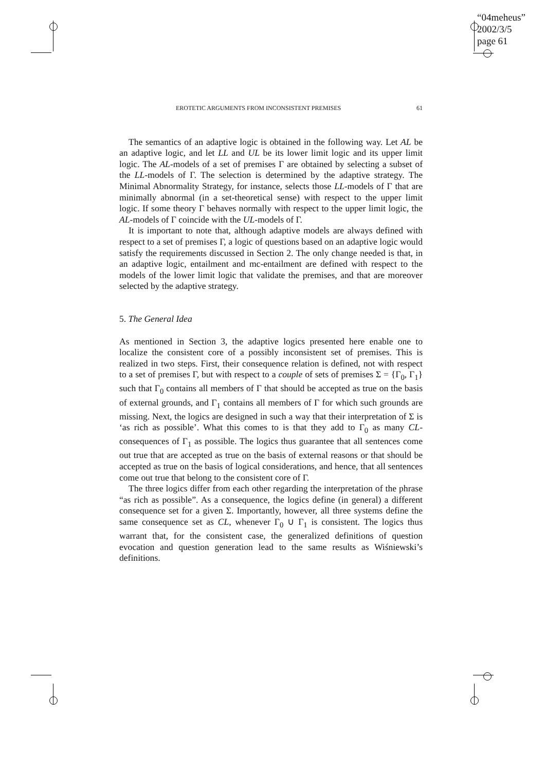“04meheus”
2002/3/5
page 61
EROTETIC ARGUMENTS FROM INCONSISTENT PREMISES 61
The semantics of an adaptive logic is obtained in the following way. Let AL be an adaptive logic, and let LL and UL be its lower limit logic and its upper limit logic. The AL-models of a set of premises Γ are obtained by selecting a subset of the LL-models of Γ. The selection is determined by the adaptive strategy. The Minimal Abnormality Strategy, for instance, selects those LL-models of Γ that are minimally abnormal (in a set-theoretical sense) with respect to the upper limit logic. If some theory Γ behaves normally with respect to the upper limit logic, the AL-models of Γ coincide with the UL-models of Γ.
It is important to note that, although adaptive models are always defined with respect to a set of premises Γ, a logic of questions based on an adaptive logic would satisfy the requirements discussed in Section 2. The only change needed is that, in an adaptive logic, entailment and mc-entailment are defined with respect to the models of the lower limit logic that validate the premises, and that are moreover selected by the adaptive strategy.
5. The General Idea
As mentioned in Section 3, the adaptive logics presented here enable one to localize the consistent core of a possibly inconsistent set of premises. This is realized in two steps. First, their consequence relation is defined, not with respect to a set of premises Γ, but with respect to a couple of sets of premises Σ = {Γ<sub>0</sub>, Γ<sub>1</sub>} such that Γ<sub>0</sub> contains all members of Γ that should be accepted as true on the basis of external grounds, and Γ<sub>1</sub> contains all members of Γ for which such grounds are missing. Next, the logics are designed in such a way that their interpretation of Σ is ‘as rich as possible’. What this comes to is that they add to Γ<sub>0</sub> as many CL-consequences of Γ<sub>1</sub> as possible. The logics thus guarantee that all sentences come out true that are accepted as true on the basis of external reasons or that should be accepted as true on the basis of logical considerations, and hence, that all sentences come out true that belong to the consistent core of Γ.
The three logics differ from each other regarding the interpretation of the phrase “as rich as possible”. As a consequence, the logics define (in general) a different consequence set for a given Σ. Importantly, however, all three systems define the same consequence set as CL, whenever Γ<sub>0</sub> ∪ Γ<sub>1</sub> is consistent. The logics thus warrant that, for the consistent case, the generalized definitions of question evocation and question generation lead to the same results as Wiśniewski’s definitions.